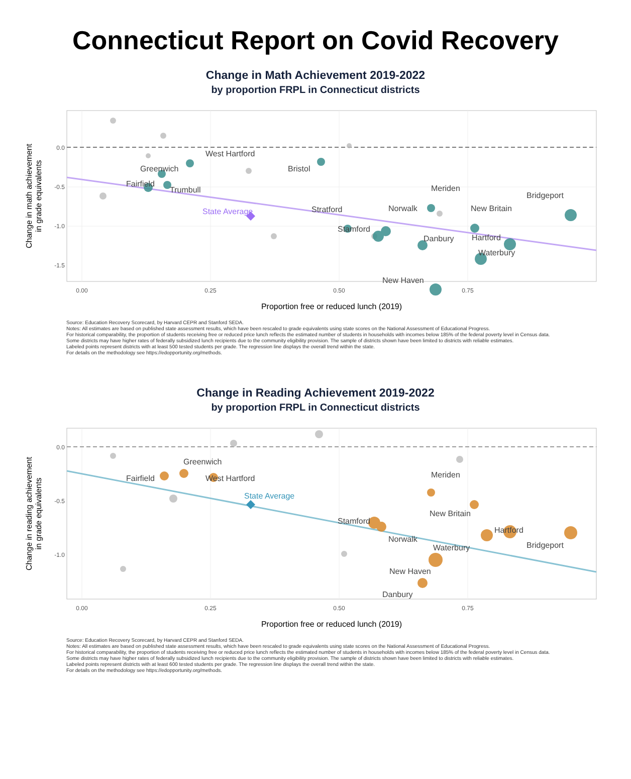Connecticut Report on Covid Recovery
Change in Math Achievement 2019-2022
by proportion FRPL in Connecticut districts
West Hartford
Greenwich
Fairfield
Trumbull
Bristol
Meriden
Bridgeport
Stratford
Norwalk
New Britain
Stamford
Danbury
Hartford
Waterbury
New Haven
State Average
0.0
-0.5
-1.0
-1.5
0.00
0.25
0.50
0.75
Proportion free or reduced lunch (2019)
Change in math achievement
in grade equivalents
Source: Education Recovery Scorecard, by Harvard CEPR and Stanford SEDA.
Notes: All estimates are based on published state assessment results, which have been rescaled to grade equivalents using state scores on the National Assessment of Educational Progress.
For historical comparability, the proportion of students receiving free or reduced price lunch reflects the estimated number of students in households with incomes below 185% of the federal poverty level in Census data.
Some districts may have higher rates of federally subsidized lunch recipients due to the community eligibility provision. The sample of districts shown have been limited to districts with reliable estimates.
Labeled points represent districts with at least 500 tested students per grade. The regression line displays the overall trend within the state.
For details on the methodology see https://edopportunity.org/methods.
Change in Reading Achievement 2019-2022
by proportion FRPL in Connecticut districts
Greenwich
Fairfield
West Hartford
Meriden
New Britain
Stamford
Norwalk
Hartford
Waterbury
Bridgeport
New Haven
Danbury
State Average
0.0
-0.5
-1.0
0.00
0.25
0.50
0.75
Proportion free or reduced lunch (2019)
Change in reading achievement
in grade equivalents
Source: Education Recovery Scorecard, by Harvard CEPR and Stanford SEDA.
Notes: All estimates are based on published state assessment results, which have been rescaled to grade equivalents using state scores on the National Assessment of Educational Progress.
For historical comparability, the proportion of students receiving free or reduced price lunch reflects the estimated number of students in households with incomes below 185% of the federal poverty level in Census data.
Some districts may have higher rates of federally subsidized lunch recipients due to the community eligibility provision. The sample of districts shown have been limited to districts with reliable estimates.
Labeled points represent districts with at least 600 tested students per grade. The regression line displays the overall trend within the state.
For details on the methodology see https://edopportunity.org/methods.